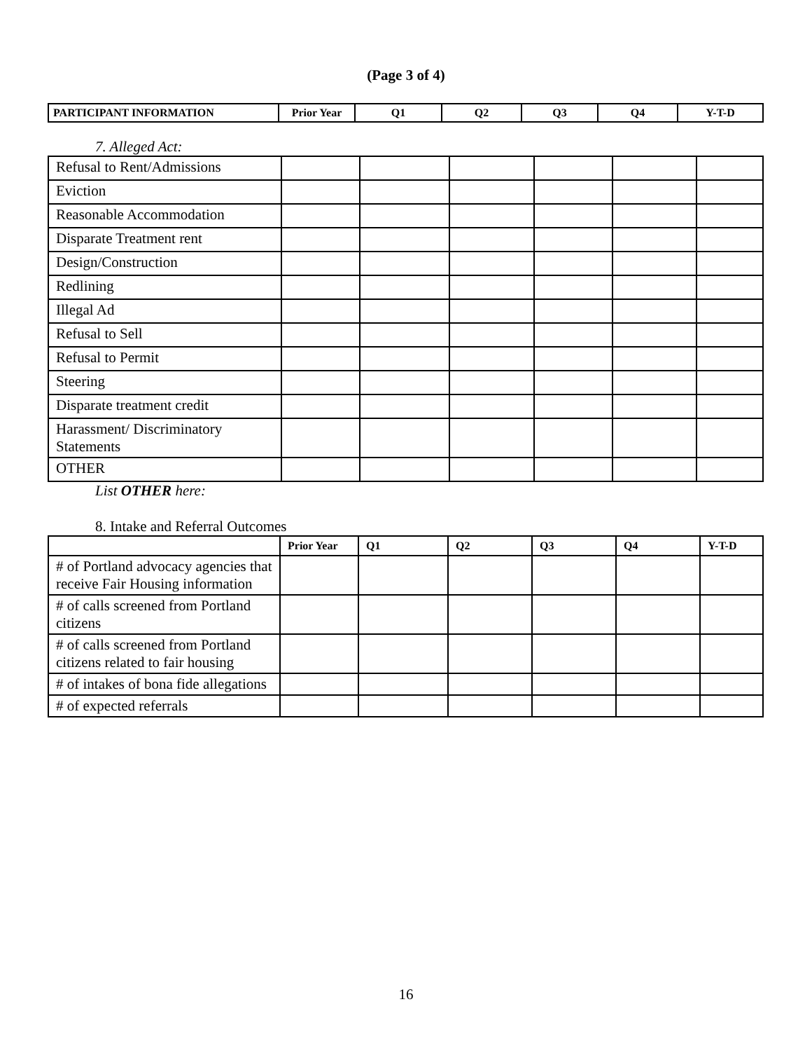(Page 3 of 4)
| PARTICIPANT INFORMATION | Prior Year | Q1 | Q2 | Q3 | Q4 | Y-T-D |
| --- | --- | --- | --- | --- | --- | --- |
7. Alleged Act:
| Refusal to Rent/Admissions | | | | | | |
| Eviction | | | | | | |
| Reasonable Accommodation | | | | | | |
| Disparate Treatment rent | | | | | | |
| Design/Construction | | | | | | |
| Redlining | | | | | | |
| Illegal Ad | | | | | | |
| Refusal to Sell | | | | | | |
| Refusal to Permit | | | | | | |
| Steering | | | | | | |
| Disparate treatment credit | | | | | | |
| Harassment/ Discriminatory Statements | | | | | | |
| OTHER | | | | | | |
List OTHER here:
8. Intake and Referral Outcomes
| | Prior Year | Q1 | Q2 | Q3 | Q4 | Y-T-D |
| --- | --- | --- | --- | --- | --- | --- |
| # of Portland advocacy agencies that receive Fair Housing information | | | | | | |
| # of calls screened from Portland citizens | | | | | | |
| # of calls screened from Portland citizens related to fair housing | | | | | | |
| # of intakes of bona fide allegations | | | | | | |
| # of expected referrals | | | | | | |
16